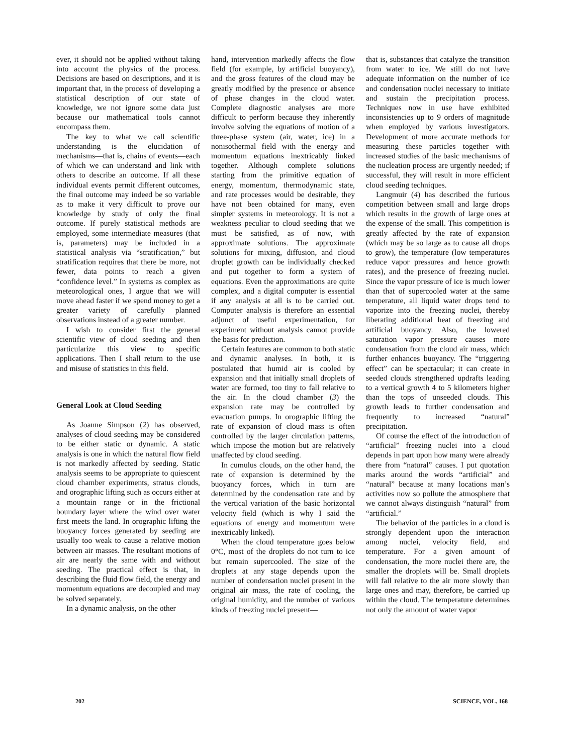ever, it should not be applied without taking into account the physics of the process. Decisions are based on descriptions, and it is important that, in the process of developing a statistical description of our state of knowledge, we not ignore some data just because our mathematical tools cannot encompass them.
The key to what we call scientific understanding is the elucidation of mechanisms—that is, chains of events—each of which we can understand and link with others to describe an outcome. If all these individual events permit different outcomes, the final outcome may indeed be so variable as to make it very difficult to prove our knowledge by study of only the final outcome. If purely statistical methods are employed, some intermediate measures (that is, parameters) may be included in a statistical analysis via “stratification,” but stratification requires that there be more, not fewer, data points to reach a given “confidence level.” In systems as complex as meteorological ones, I argue that we will move ahead faster if we spend money to get a greater variety of carefully planned observations instead of a greater number.
I wish to consider first the general scientific view of cloud seeding and then particularize this view to specific applications. Then I shall return to the use and misuse of statistics in this field.
General Look at Cloud Seeding
As Joanne Simpson (2) has observed, analyses of cloud seeding may be considered to be either static or dynamic. A static analysis is one in which the natural flow field is not markedly affected by seeding. Static analysis seems to be appropriate to quiescent cloud chamber experiments, stratus clouds, and orographic lifting such as occurs either at a mountain range or in the frictional boundary layer where the wind over water first meets the land. In orographic lifting the buoyancy forces generated by seeding are usually too weak to cause a relative motion between air masses. The resultant motions of air are nearly the same with and without seeding. The practical effect is that, in describing the fluid flow field, the energy and momentum equations are decoupled and may be solved separately.
In a dynamic analysis, on the other
hand, intervention markedly affects the flow field (for example, by artificial buoyancy), and the gross features of the cloud may be greatly modified by the presence or absence of phase changes in the cloud water. Complete diagnostic analyses are more difficult to perform because they inherently involve solving the equations of motion of a three-phase system (air, water, ice) in a nonisothermal field with the energy and momentum equations inextricably linked together. Although complete solutions starting from the primitive equation of energy, momentum, thermodynamic state, and rate processes would be desirable, they have not been obtained for many, even simpler systems in meteorology. It is not a weakness peculiar to cloud seeding that we must be satisfied, as of now, with approximate solutions. The approximate solutions for mixing, diffusion, and cloud droplet growth can be individually checked and put together to form a system of equations. Even the approximations are quite complex, and a digital computer is essential if any analysis at all is to be carried out. Computer analysis is therefore an essential adjunct of useful experimentation, for experiment without analysis cannot provide the basis for prediction.
Certain features are common to both static and dynamic analyses. In both, it is postulated that humid air is cooled by expansion and that initially small droplets of water are formed, too tiny to fall relative to the air. In the cloud chamber (3) the expansion rate may be controlled by evacuation pumps. In orographic lifting the rate of expansion of cloud mass is often controlled by the larger circulation patterns, which impose the motion but are relatively unaffected by cloud seeding.
In cumulus clouds, on the other hand, the rate of expansion is determined by the buoyancy forces, which in turn are determined by the condensation rate and by the vertical variation of the basic horizontal velocity field (which is why I said the equations of energy and momentum were inextricably linked).
When the cloud temperature goes below 0°C, most of the droplets do not turn to ice but remain supercooled. The size of the droplets at any stage depends upon the number of condensation nuclei present in the original air mass, the rate of cooling, the original humidity, and the number of various kinds of freezing nuclei present—
that is, substances that catalyze the transition from water to ice. We still do not have adequate information on the number of ice and condensation nuclei necessary to initiate and sustain the precipitation process. Techniques now in use have exhibited inconsistencies up to 9 orders of magnitude when employed by various investigators. Development of more accurate methods for measuring these particles together with increased studies of the basic mechanisms of the nucleation process are urgently needed; if successful, they will result in more efficient cloud seeding techniques.
Langmuir (4) has described the furious competition between small and large drops which results in the growth of large ones at the expense of the small. This competition is greatly affected by the rate of expansion (which may be so large as to cause all drops to grow), the temperature (low temperatures reduce vapor pressures and hence growth rates), and the presence of freezing nuclei. Since the vapor pressure of ice is much lower than that of supercooled water at the same temperature, all liquid water drops tend to vaporize into the freezing nuclei, thereby liberating additional heat of freezing and artificial buoyancy. Also, the lowered saturation vapor pressure causes more condensation from the cloud air mass, which further enhances buoyancy. The “triggering effect” can be spectacular; it can create in seeded clouds strengthened updrafts leading to a vertical growth 4 to 5 kilometers higher than the tops of unseeded clouds. This growth leads to further condensation and frequently to increased “natural” precipitation.
Of course the effect of the introduction of “artificial” freezing nuclei into a cloud depends in part upon how many were already there from “natural” causes. I put quotation marks around the words “artificial” and “natural” because at many locations man’s activities now so pollute the atmosphere that we cannot always distinguish “natural” from “artificial.”
The behavior of the particles in a cloud is strongly dependent upon the interaction among nuclei, velocity field, and temperature. For a given amount of condensation, the more nuclei there are, the smaller the droplets will be. Small droplets will fall relative to the air more slowly than large ones and may, therefore, be carried up within the cloud. The temperature determines not only the amount of water vapor
202 SCIENCE, VOL. 168